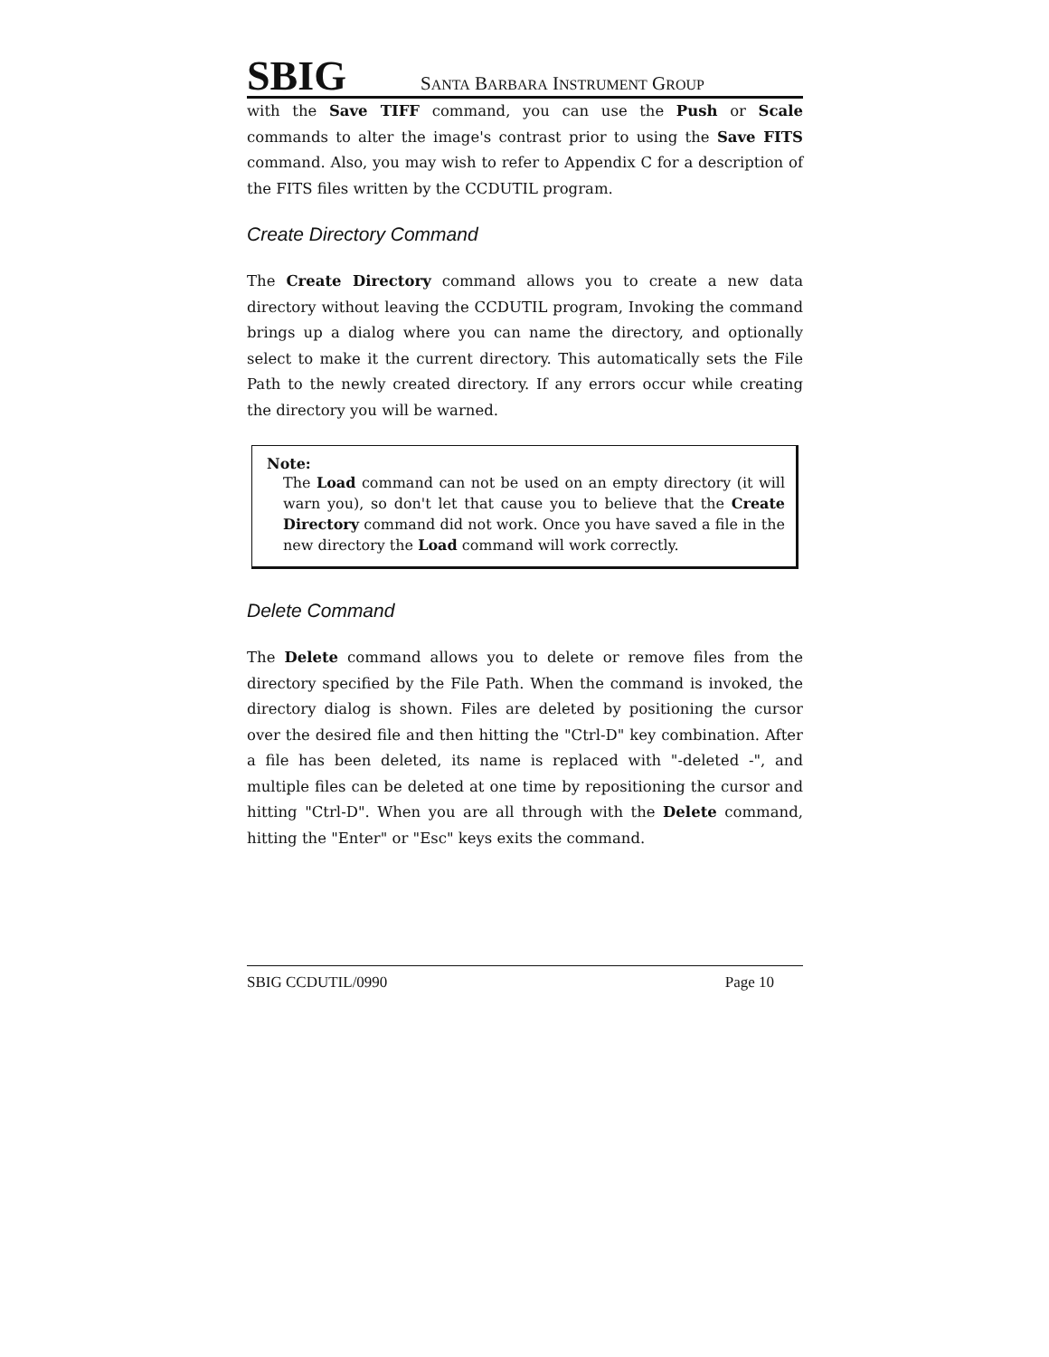SBIG SANTA BARBARA INSTRUMENT GROUP
with the Save TIFF command, you can use the Push or Scale commands to alter the image's contrast prior to using the Save FITS command. Also, you may wish to refer to Appendix C for a description of the FITS files written by the CCDUTIL program.
Create Directory Command
The Create Directory command allows you to create a new data directory without leaving the CCDUTIL program, Invoking the command brings up a dialog where you can name the directory, and optionally select to make it the current directory. This automatically sets the File Path to the newly created directory. If any errors occur while creating the directory you will be warned.
Note:
The Load command can not be used on an empty directory (it will warn you), so don't let that cause you to believe that the Create Directory command did not work. Once you have saved a file in the new directory the Load command will work correctly.
Delete Command
The Delete command allows you to delete or remove files from the directory specified by the File Path. When the command is invoked, the directory dialog is shown. Files are deleted by positioning the cursor over the desired file and then hitting the "Ctrl-D" key combination. After a file has been deleted, its name is replaced with "-deleted -", and multiple files can be deleted at one time by repositioning the cursor and hitting "Ctrl-D". When you are all through with the Delete command, hitting the "Enter" or "Esc" keys exits the command.
SBIG CCDUTIL/0990 Page 10